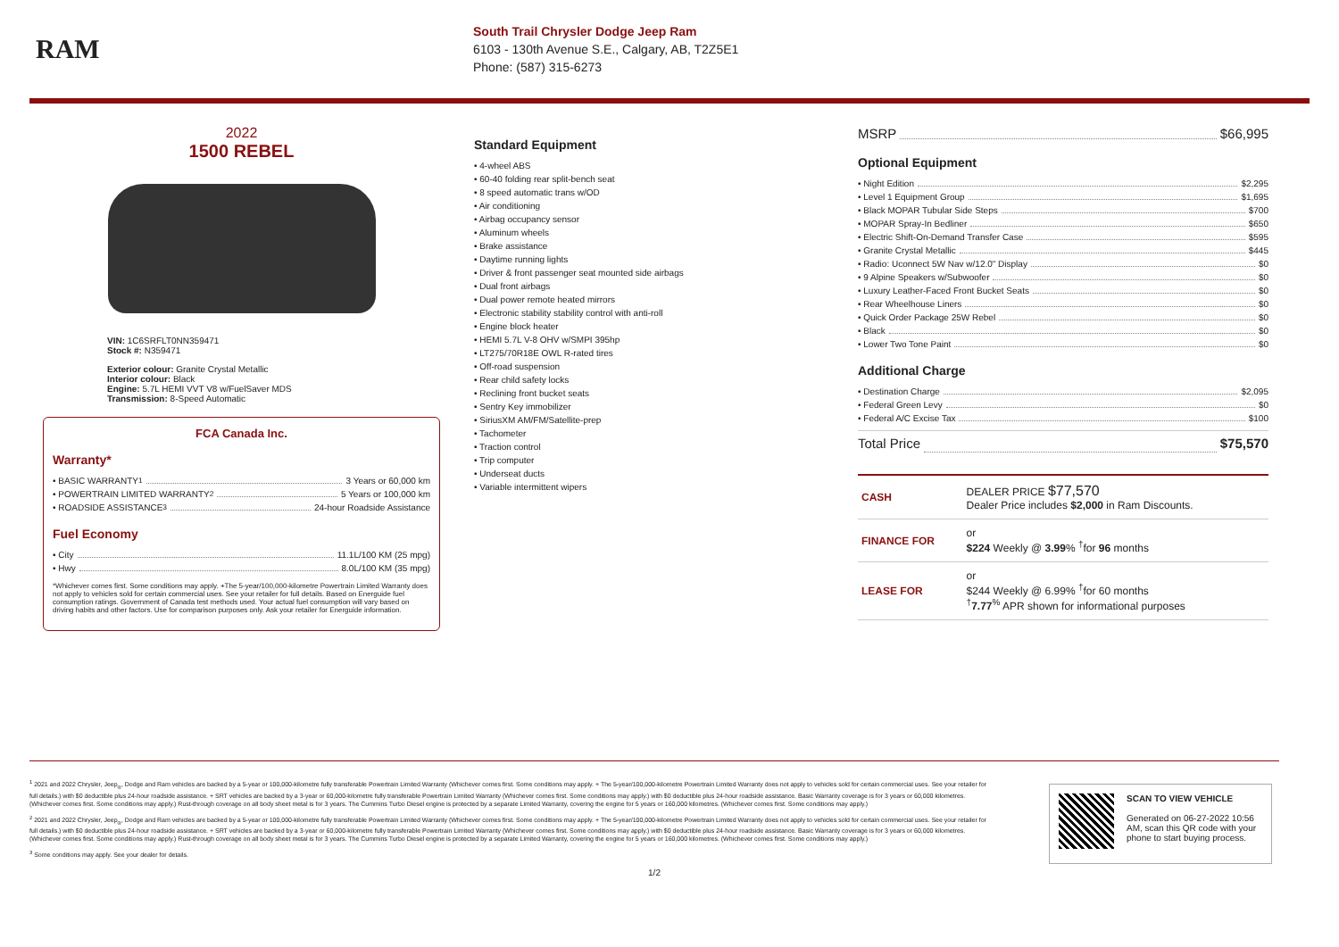RAM
South Trail Chrysler Dodge Jeep Ram
6103 - 130th Avenue S.E., Calgary, AB, T2Z5E1
Phone: (587) 315-6273
2022
1500 REBEL
VIN: 1C6SRFLT0NN359471
Stock #: N359471
Exterior colour: Granite Crystal Metallic
Interior colour: Black
Engine: 5.7L HEMI VVT V8 w/FuelSaver MDS
Transmission: 8-Speed Automatic
FCA Canada Inc.
Warranty*
• BASIC WARRANTY <sup>1</sup> 3 Years or 60,000 km
• POWERTRAIN LIMITED WARRANTY <sup>2</sup> 5 Years or 100,000 km
• ROADSIDE ASSISTANCE <sup>3</sup> 24-hour Roadside Assistance
Fuel Economy
• City 11.1L/100 KM (25 mpg)
• Hwy 8.0L/100 KM (35 mpg)
*Whichever comes first. Some conditions may apply. +The 5-year/100,000-kilometre Powertrain Limited Warranty does not apply to vehicles sold for certain commercial uses. See your retailer for full details. Based on Energuide fuel consumption ratings. Government of Canada test methods used. Your actual fuel consumption will vary based on driving habits and other factors. Use for comparison purposes only. Ask your retailer for Energuide information.
Standard Equipment
• 4-wheel ABS
• 60-40 folding rear split-bench seat
• 8 speed automatic trans w/OD
• Air conditioning
• Airbag occupancy sensor
• Aluminum wheels
• Brake assistance
• Daytime running lights
• Driver & front passenger seat mounted side airbags
• Dual front airbags
• Dual power remote heated mirrors
• Electronic stability stability control with anti-roll
• Engine block heater
• HEMI 5.7L V-8 OHV w/SMPI 395hp
• LT275/70R18E OWL R-rated tires
• Off-road suspension
• Rear child safety locks
• Reclining front bucket seats
• Sentry Key immobilizer
• SiriusXM AM/FM/Satellite-prep
• Tachometer
• Traction control
• Trip computer
• Underseat ducts
• Variable intermittent wipers
MSRP $66,995
Optional Equipment
• Night Edition $2,295
• Level 1 Equipment Group $1,695
• Black MOPAR Tubular Side Steps $700
• MOPAR Spray-In Bedliner $650
• Electric Shift-On-Demand Transfer Case $595
• Granite Crystal Metallic $445
• Radio: Uconnect 5W Nav w/12.0" Display $0
• 9 Alpine Speakers w/Subwoofer $0
• Luxury Leather-Faced Front Bucket Seats $0
• Rear Wheelhouse Liners $0
• Quick Order Package 25W Rebel $0
• Black $0
• Lower Two Tone Paint $0
Additional Charge
• Destination Charge $2,095
• Federal Green Levy $0
• Federal A/C Excise Tax $100
Total Price $75,570
| CASH | DEALER PRICE $77,570 Dealer Price includes $2,000 in Ram Discounts. |
| FINANCE FOR | or $224 Weekly @ 3.99 % <sup>†</sup>for 96 months |
| LEASE FOR | or $244 Weekly @ 6.99% <sup>†</sup>for 60 months <sup>†</sup> 7.77<sup>%</sup> APR shown for informational purposes |
<sup>1</sup> 2021 and 2022 Chrysler, Jeep<sub>®</sub>, Dodge and Ram vehicles are backed by a 5-year or 100,000-kilometre fully transferable Powertrain Limited Warranty (Whichever comes first. Some conditions may apply. + The 5-year/100,000-kilometre Powertrain Limited Warranty does not apply to vehicles sold for certain commercial uses. See your retailer for full details.) with $0 deductible plus 24-hour roadside assistance. + SRT vehicles are backed by a 3-year or 60,000-kilometre fully transferable Powertrain Limited Warranty (Whichever comes first. Some conditions may apply.) with $0 deductible plus 24-hour roadside assistance. Basic Warranty coverage is for 3 years or 60,000 kilometres. (Whichever comes first. Some conditions may apply.) Rust-through coverage on all body sheet metal is for 3 years. The Cummins Turbo Diesel engine is protected by a separate Limited Warranty, covering the engine for 5 years or 160,000 kilometres. (Whichever comes first. Some conditions may apply.)
<sup>2</sup> 2021 and 2022 Chrysler, Jeep<sub>®</sub>, Dodge and Ram vehicles are backed by a 5-year or 100,000-kilometre fully transferable Powertrain Limited Warranty (Whichever comes first. Some conditions may apply. + The 5-year/100,000-kilometre Powertrain Limited Warranty does not apply to vehicles sold for certain commercial uses. See your retailer for full details.) with $0 deductible plus 24-hour roadside assistance. + SRT vehicles are backed by a 3-year or 60,000-kilometre fully transferable Powertrain Limited Warranty (Whichever comes first. Some conditions may apply.) with $0 deductible plus 24-hour roadside assistance. Basic Warranty coverage is for 3 years or 60,000 kilometres. (Whichever comes first. Some conditions may apply.) Rust-through coverage on all body sheet metal is for 3 years. The Cummins Turbo Diesel engine is protected by a separate Limited Warranty, covering the engine for 5 years or 160,000 kilometres. (Whichever comes first. Some conditions may apply.)
<sup>3</sup> Some conditions may apply. See your dealer for details.
1/2
SCAN TO VIEW VEHICLE
Generated on 06-27-2022 10:56 AM, scan this QR code with your phone to start buying process.